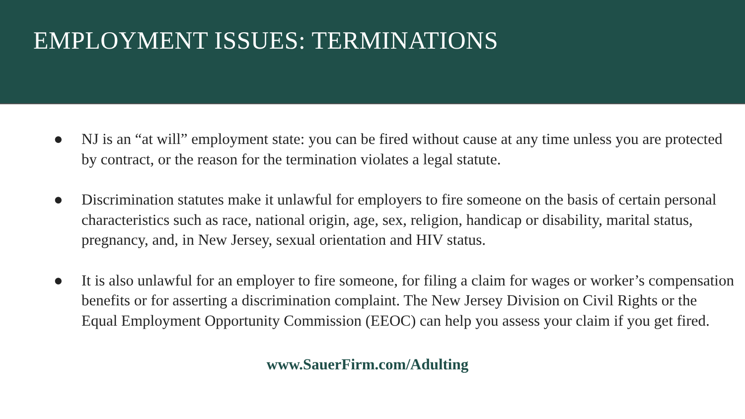EMPLOYMENT ISSUES: TERMINATIONS
● NJ is an “at will” employment state: you can be fired without cause at any time unless you are protected by contract, or the reason for the termination violates a legal statute.
● Discrimination statutes make it unlawful for employers to fire someone on the basis of certain personal characteristics such as race, national origin, age, sex, religion, handicap or disability, marital status, pregnancy, and, in New Jersey, sexual orientation and HIV status.
● It is also unlawful for an employer to fire someone, for filing a claim for wages or worker’s compensation benefits or for asserting a discrimination complaint. The New Jersey Division on Civil Rights or the Equal Employment Opportunity Commission (EEOC) can help you assess your claim if you get fired.
www.SauerFirm.com/Adulting